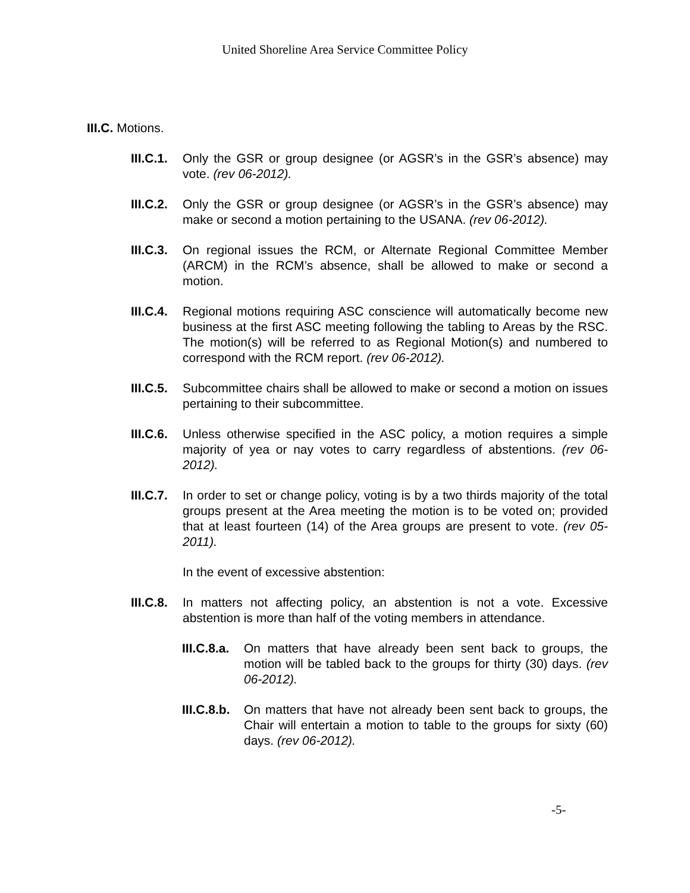United Shoreline Area Service Committee Policy
III.C. Motions.
III.C.1.
Only the GSR or group designee (or AGSR’s in the GSR’s absence) may vote. (rev 06-2012).
III.C.2.
Only the GSR or group designee (or AGSR’s in the GSR’s absence) may make or second a motion pertaining to the USANA. (rev 06-2012).
III.C.3.
On regional issues the RCM, or Alternate Regional Committee Member (ARCM) in the RCM’s absence, shall be allowed to make or second a motion.
III.C.4.
Regional motions requiring ASC conscience will automatically become new business at the first ASC meeting following the tabling to Areas by the RSC. The motion(s) will be referred to as Regional Motion(s) and numbered to correspond with the RCM report. (rev 06-2012).
III.C.5.
Subcommittee chairs shall be allowed to make or second a motion on issues pertaining to their subcommittee.
III.C.6.
Unless otherwise specified in the ASC policy, a motion requires a simple majority of yea or nay votes to carry regardless of abstentions. (rev 06-2012).
III.C.7.
In order to set or change policy, voting is by a two thirds majority of the total groups present at the Area meeting the motion is to be voted on; provided that at least fourteen (14) of the Area groups are present to vote. (rev 05-2011).
In the event of excessive abstention:
III.C.8.
In matters not affecting policy, an abstention is not a vote. Excessive abstention is more than half of the voting members in attendance.
III.C.8.a.
On matters that have already been sent back to groups, the motion will be tabled back to the groups for thirty (30) days. (rev 06-2012).
III.C.8.b.
On matters that have not already been sent back to groups, the Chair will entertain a motion to table to the groups for sixty (60) days. (rev 06-2012).
-5-